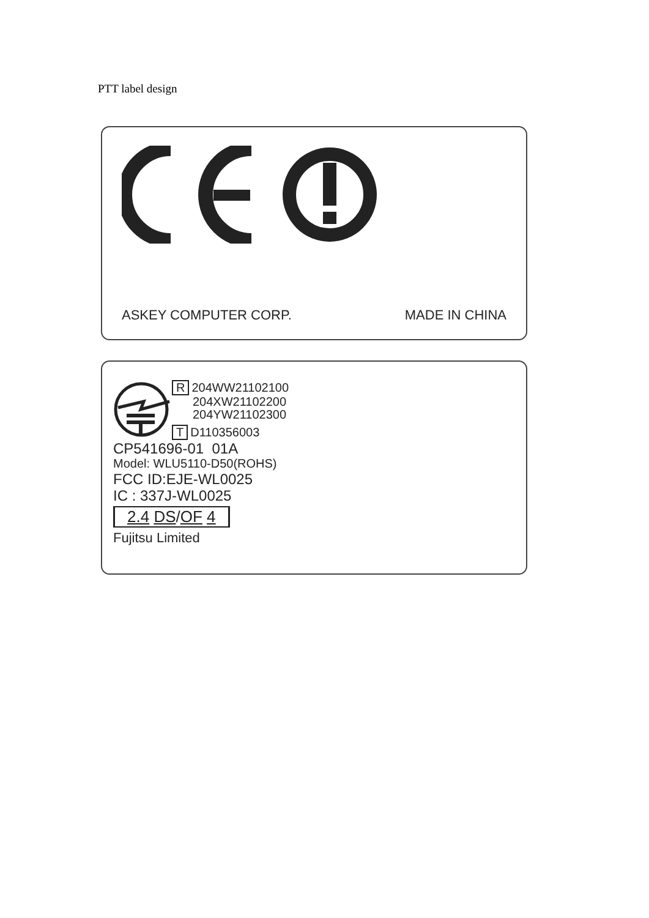PTT label design
ASKEY COMPUTER CORP. MADE IN CHINA
R 204WW21102100
204XW21102200
204YW21102300
T D110356003
CP541696-01 01A
Model: WLU5110-D50(ROHS)
FCC ID:EJE-WL0025
IC : 337J-WL0025
2.4 DS/OF 4
Fujitsu Limited